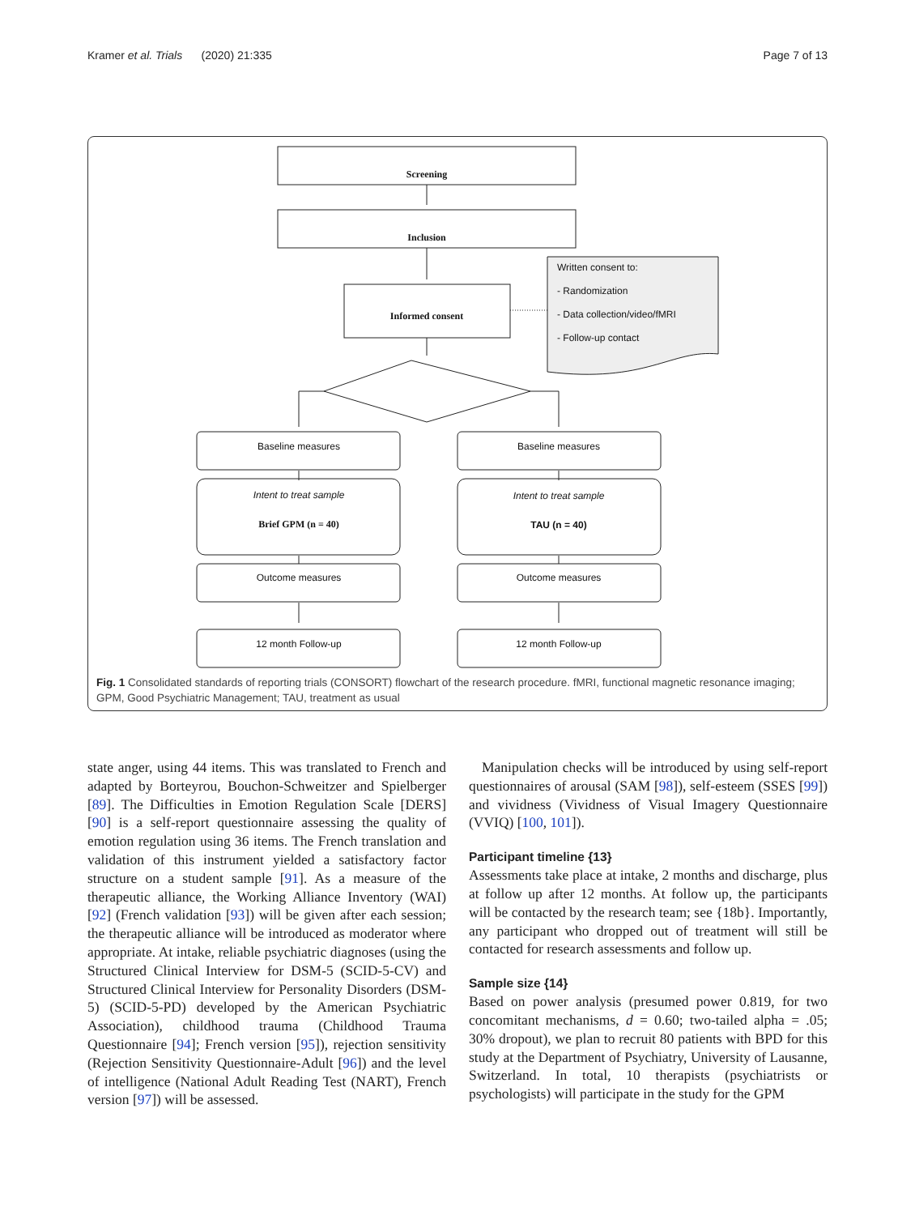Kramer et al. Trials (2020) 21:335 Page 7 of 13
Screening
Inclusion
Informed consent
Baseline measures
Baseline measures
Intent to treat sample
Intent to treat sample
Brief GPM (n = 40)
TAU (n = 40)
Outcome measures
Outcome measures
12 month Follow-up
12 month Follow-up
Written consent to:
- Randomization
- Data collection/video/fMRI
- Follow-up contact
Fig. 1 Consolidated standards of reporting trials (CONSORT) flowchart of the research procedure. fMRI, functional magnetic resonance imaging; GPM, Good Psychiatric Management; TAU, treatment as usual
state anger, using 44 items. This was translated to French and adapted by Borteyrou, Bouchon-Schweitzer and Spielberger [89]. The Difficulties in Emotion Regulation Scale [DERS] [90] is a self-report questionnaire assessing the quality of emotion regulation using 36 items. The French translation and validation of this instrument yielded a satisfactory factor structure on a student sample [91]. As a measure of the therapeutic alliance, the Working Alliance Inventory (WAI) [92] (French validation [93]) will be given after each session; the therapeutic alliance will be introduced as moderator where appropriate. At intake, reliable psychiatric diagnoses (using the Structured Clinical Interview for DSM-5 (SCID-5-CV) and Structured Clinical Interview for Personality Disorders (DSM-5) (SCID-5-PD) developed by the American Psychiatric Association), childhood trauma (Childhood Trauma Questionnaire [94]; French version [95]), rejection sensitivity (Rejection Sensitivity Questionnaire-Adult [96]) and the level of intelligence (National Adult Reading Test (NART), French version [97]) will be assessed.
Manipulation checks will be introduced by using self-report questionnaires of arousal (SAM [98]), self-esteem (SSES [99]) and vividness (Vividness of Visual Imagery Questionnaire (VVIQ) [100, 101]).
Participant timeline {13}
Assessments take place at intake, 2 months and discharge, plus at follow up after 12 months. At follow up, the participants will be contacted by the research team; see {18b}. Importantly, any participant who dropped out of treatment will still be contacted for research assessments and follow up.
Sample size {14}
Based on power analysis (presumed power 0.819, for two concomitant mechanisms, d = 0.60; two-tailed alpha = .05; 30% dropout), we plan to recruit 80 patients with BPD for this study at the Department of Psychiatry, University of Lausanne, Switzerland. In total, 10 therapists (psychiatrists or psychologists) will participate in the study for the GPM